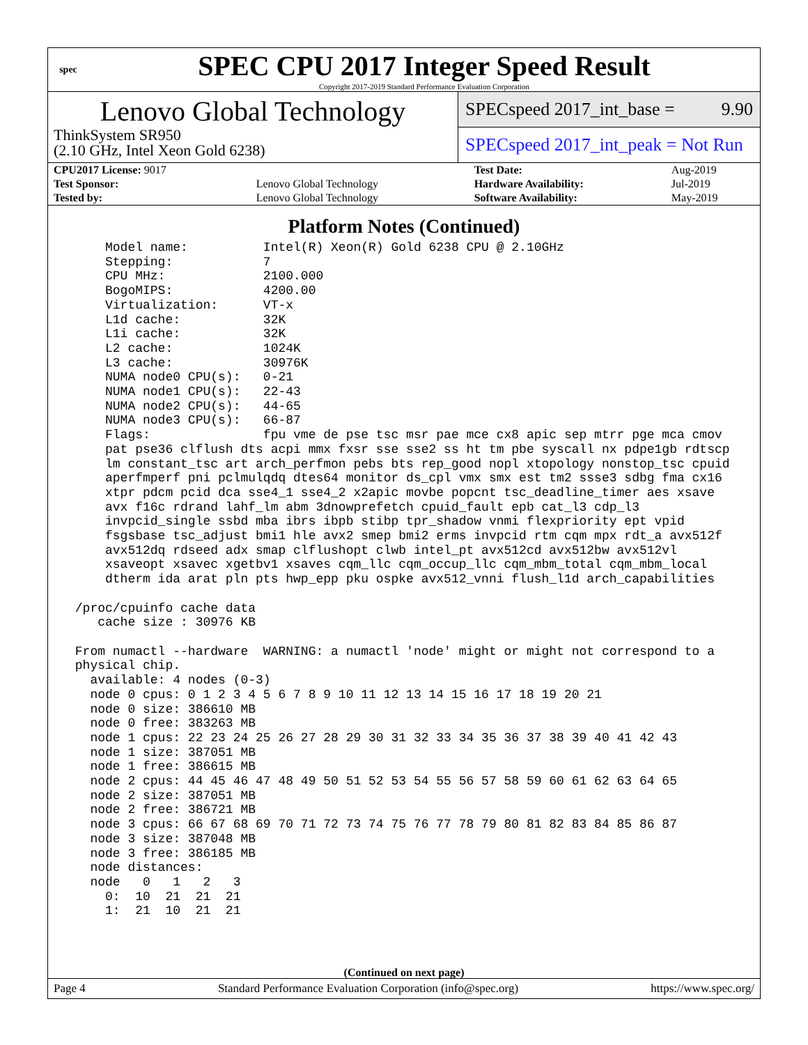spec
SPEC CPU 2017 Integer Speed Result
Copyright 2017-2019 Standard Performance Evaluation Corporation
Lenovo Global Technology
ThinkSystem SR950
(2.10 GHz, Intel Xeon Gold 6238)
SPECspeed 2017_int_base = 9.90
SPECspeed 2017_int_peak = Not Run
| CPU2017 License: 9017 | | Test Date: | Aug-2019 |
| Test Sponsor: | Lenovo Global Technology | Hardware Availability: | Jul-2019 |
| Tested by: | Lenovo Global Technology | Software Availability: | May-2019 |
Platform Notes (Continued)
     Model name:          Intel(R) Xeon(R) Gold 6238 CPU @ 2.10GHz
     Stepping:            7
     CPU MHz:             2100.000
     BogoMIPS:            4200.00
     Virtualization:      VT-x
     L1d cache:           32K
     L1i cache:           32K
     L2 cache:            1024K
     L3 cache:            30976K
     NUMA node0 CPU(s):   0-21
     NUMA node1 CPU(s):   22-43
     NUMA node2 CPU(s):   44-65
     NUMA node3 CPU(s):   66-87
     Flags:               fpu vme de pse tsc msr pae mce cx8 apic sep mtrr pge mca cmov
     pat pse36 clflush dts acpi mmx fxsr sse sse2 ss ht tm pbe syscall nx pdpe1gb rdtscp
     lm constant_tsc art arch_perfmon pebs bts rep_good nopl xtopology nonstop_tsc cpuid
     aperfmperf pni pclmulqdq dtes64 monitor ds_cpl vmx smx est tm2 ssse3 sdbg fma cx16
     xtpr pdcm pcid dca sse4_1 sse4_2 x2apic movbe popcnt tsc_deadline_timer aes xsave
     avx f16c rdrand lahf_lm abm 3dnowprefetch cpuid_fault epb cat_l3 cdp_l3
     invpcid_single ssbd mba ibrs ibpb stibp tpr_shadow vnmi flexpriority ept vpid
     fsgsbase tsc_adjust bmi1 hle avx2 smep bmi2 erms invpcid rtm cqm mpx rdt_a avx512f
     avx512dq rdseed adx smap clflushopt clwb intel_pt avx512cd avx512bw avx512vl
     xsaveopt xsavec xgetbv1 xsaves cqm_llc cqm_occup_llc cqm_mbm_total cqm_mbm_local
     dtherm ida arat pln pts hwp_epp pku ospke avx512_vnni flush_l1d arch_capabilities

 /proc/cpuinfo cache data
    cache size : 30976 KB

 From numactl --hardware  WARNING: a numactl 'node' might or might not correspond to a
 physical chip.
   available: 4 nodes (0-3)
   node 0 cpus: 0 1 2 3 4 5 6 7 8 9 10 11 12 13 14 15 16 17 18 19 20 21
   node 0 size: 386610 MB
   node 0 free: 383263 MB
   node 1 cpus: 22 23 24 25 26 27 28 29 30 31 32 33 34 35 36 37 38 39 40 41 42 43
   node 1 size: 387051 MB
   node 1 free: 386615 MB
   node 2 cpus: 44 45 46 47 48 49 50 51 52 53 54 55 56 57 58 59 60 61 62 63 64 65
   node 2 size: 387051 MB
   node 2 free: 386721 MB
   node 3 cpus: 66 67 68 69 70 71 72 73 74 75 76 77 78 79 80 81 82 83 84 85 86 87
   node 3 size: 387048 MB
   node 3 free: 386185 MB
   node distances:
   node   0   1   2   3
     0:  10  21  21  21
     1:  21  10  21  21
(Continued on next page)
Page 4 Standard Performance Evaluation Corporation (info@spec.org) https://www.spec.org/